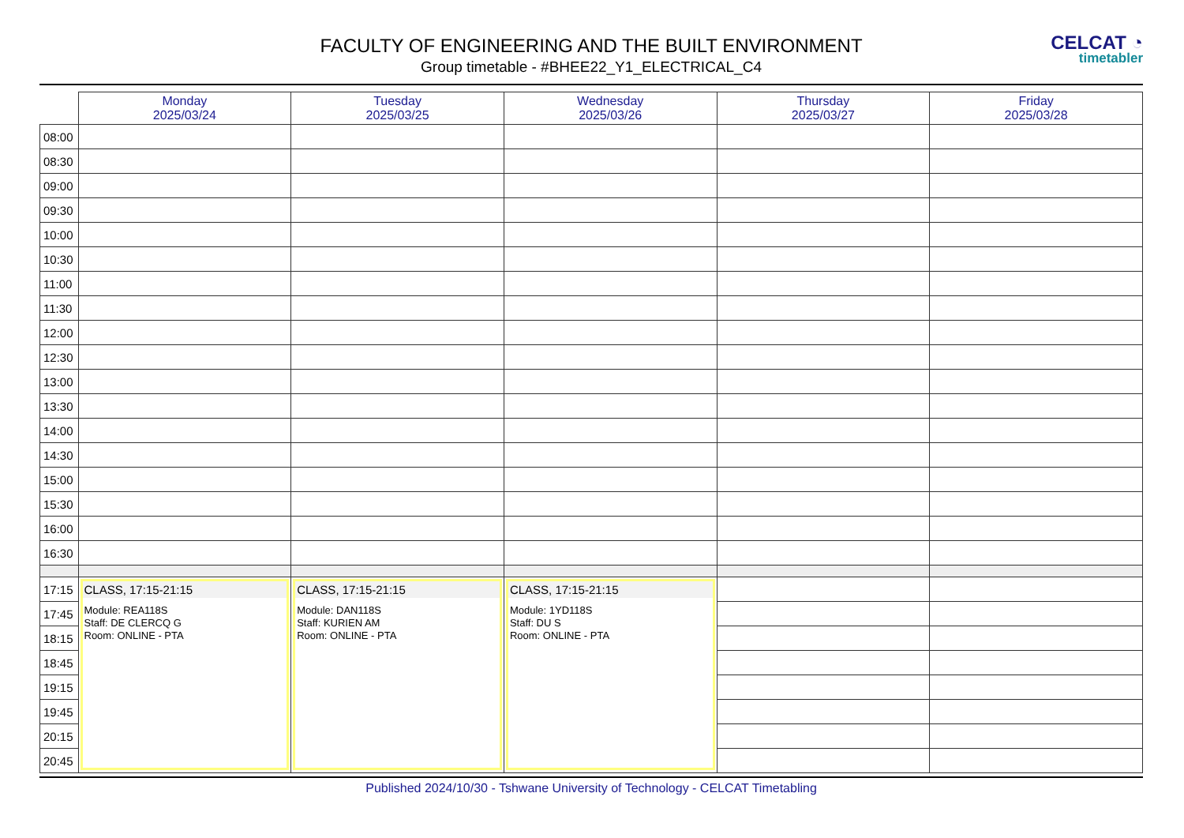CELCAT ◔
timetabler
FACULTY OF ENGINEERING AND THE BUILT ENVIRONMENT
Group timetable - #BHEE22_Y1_ELECTRICAL_C4
| | Monday 2025/03/24 | Tuesday 2025/03/25 | Wednesday 2025/03/26 | Thursday 2025/03/27 | Friday 2025/03/28 |
| --- | --- | --- | --- | --- | --- |
| 08:00 | | | | | |
| 08:30 | | | | | |
| 09:00 | | | | | |
| 09:30 | | | | | |
| 10:00 | | | | | |
| 10:30 | | | | | |
| 11:00 | | | | | |
| 11:30 | | | | | |
| 12:00 | | | | | |
| 12:30 | | | | | |
| 13:00 | | | | | |
| 13:30 | | | | | |
| 14:00 | | | | | |
| 14:30 | | | | | |
| 15:00 | | | | | |
| 15:30 | | | | | |
| 16:00 | | | | | |
| 16:30 | | | | | |
| 17:15 | CLASS, 17:15-21:15 Module: REA118S Staff: DE CLERCQ G Room: ONLINE - PTA | CLASS, 17:15-21:15 Module: DAN118S Staff: KURIEN AM Room: ONLINE - PTA | CLASS, 17:15-21:15 Module: 1YD118S Staff: DU S Room: ONLINE - PTA | | |
| 17:45 | | | | | |
| 18:15 | | | | | |
| 18:45 | | | | | |
| 19:15 | | | | | |
| 19:45 | | | | | |
| 20:15 | | | | | |
| 20:45 | | | | | |
Published 2024/10/30 - Tshwane University of Technology - CELCAT Timetabling